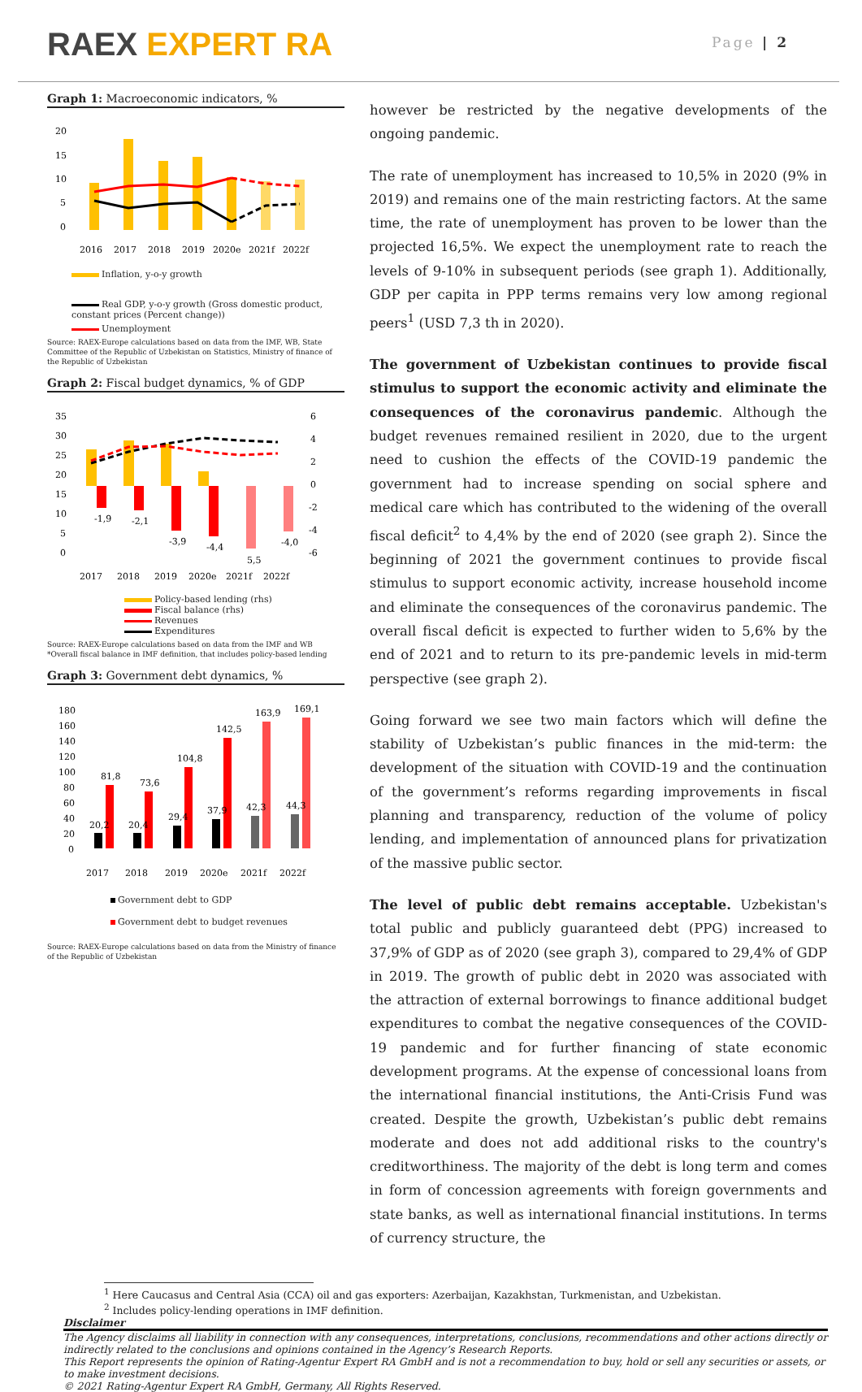RAEX EXPERT RA
Page | 2
Graph 1: Macroeconomic indicators, %
20
15
10
5
0
2016
2017
2018
2019
2020e
2021f
2022f
Inflation, y-o-y growth
Real GDP, y-o-y growth (Gross domestic product, constant prices (Percent change))
Unemployment
Source: RAEX-Europe calculations based on data from the IMF, WB, State Committee of the Republic of Uzbekistan on Statistics, Ministry of finance of the Republic of Uzbekistan
Graph 2: Fiscal budget dynamics, % of GDP
35
30
25
20
15
10
5
0
6
4
2
0
-2
-4
-6
-1,9
-2,1
-3,9
-4,4
5,5
-4,0
2017
2018
2019
2020e
2021f
2022f
Policy-based lending (rhs)
Fiscal balance (rhs)
Revenues
Expenditures
Source: RAEX-Europe calculations based on data from the IMF and WB *Overall fiscal balance in IMF definition, that includes policy-based lending
Graph 3: Government debt dynamics, %
180
160
140
120
100
80
60
40
20
0
81,8
73,6
104,8
142,5
163,9
169,1
20,2
20,4
29,4
37,9
42,3
44,3
2017
2018
2019
2020e
2021f
2022f
Government debt to GDP
Government debt to budget revenues
Source: RAEX-Europe calculations based on data from the Ministry of finance of the Republic of Uzbekistan
however be restricted by the negative developments of the ongoing pandemic.
The rate of unemployment has increased to 10,5% in 2020 (9% in 2019) and remains one of the main restricting factors. At the same time, the rate of unemployment has proven to be lower than the projected 16,5%. We expect the unemployment rate to reach the levels of 9-10% in subsequent periods (see graph 1). Additionally, GDP per capita in PPP terms remains very low among regional peers<sup>1</sup> (USD 7,3 th in 2020).
The government of Uzbekistan continues to provide fiscal stimulus to support the economic activity and eliminate the consequences of the coronavirus pandemic. Although the budget revenues remained resilient in 2020, due to the urgent need to cushion the effects of the COVID-19 pandemic the government had to increase spending on social sphere and medical care which has contributed to the widening of the overall fiscal deficit<sup>2</sup> to 4,4% by the end of 2020 (see graph 2). Since the beginning of 2021 the government continues to provide fiscal stimulus to support economic activity, increase household income and eliminate the consequences of the coronavirus pandemic. The overall fiscal deficit is expected to further widen to 5,6% by the end of 2021 and to return to its pre-pandemic levels in mid-term perspective (see graph 2).
Going forward we see two main factors which will define the stability of Uzbekistan’s public finances in the mid-term: the development of the situation with COVID-19 and the continuation of the government’s reforms regarding improvements in fiscal planning and transparency, reduction of the volume of policy lending, and implementation of announced plans for privatization of the massive public sector.
The level of public debt remains acceptable. Uzbekistan's total public and publicly guaranteed debt (PPG) increased to 37,9% of GDP as of 2020 (see graph 3), compared to 29,4% of GDP in 2019. The growth of public debt in 2020 was associated with the attraction of external borrowings to finance additional budget expenditures to combat the negative consequences of the COVID-19 pandemic and for further financing of state economic development programs. At the expense of concessional loans from the international financial institutions, the Anti-Crisis Fund was created. Despite the growth, Uzbekistan’s public debt remains moderate and does not add additional risks to the country's creditworthiness. The majority of the debt is long term and comes in form of concession agreements with foreign governments and state banks, as well as international financial institutions. In terms of currency structure, the
<sup>1</sup> Here Caucasus and Central Asia (CCA) oil and gas exporters: Azerbaijan, Kazakhstan, Turkmenistan, and Uzbekistan.
<sup>2</sup> Includes policy-lending operations in IMF definition.
Disclaimer
The Agency disclaims all liability in connection with any consequences, interpretations, conclusions, recommendations and other actions directly or indirectly related to the conclusions and opinions contained in the Agency’s Research Reports.
This Report represents the opinion of Rating-Agentur Expert RA GmbH and is not a recommendation to buy, hold or sell any securities or assets, or to make investment decisions.
© 2021 Rating-Agentur Expert RA GmbH, Germany, All Rights Reserved.